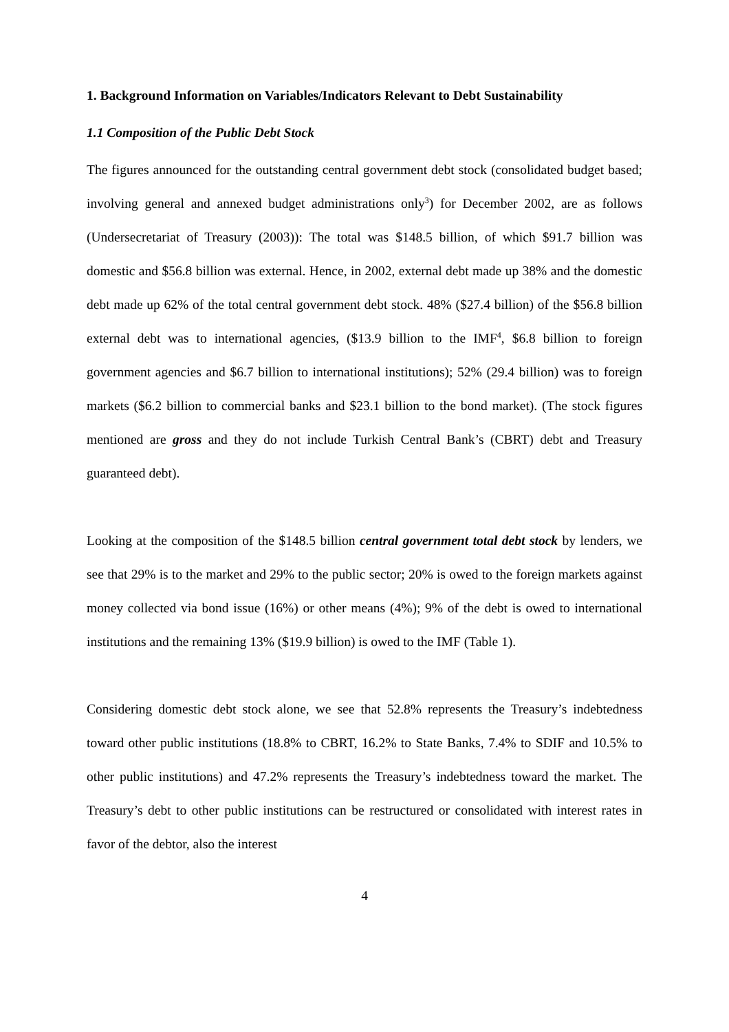1. Background Information on Variables/Indicators Relevant to Debt Sustainability
1.1 Composition of the Public Debt Stock
The figures announced for the outstanding central government debt stock (consolidated budget based; involving general and annexed budget administrations only<sup>3</sup>) for December 2002, are as follows (Undersecretariat of Treasury (2003)): The total was $148.5 billion, of which $91.7 billion was domestic and $56.8 billion was external. Hence, in 2002, external debt made up 38% and the domestic debt made up 62% of the total central government debt stock. 48% ($27.4 billion) of the $56.8 billion external debt was to international agencies, ($13.9 billion to the IMF<sup>4</sup>, $6.8 billion to foreign government agencies and $6.7 billion to international institutions); 52% (29.4 billion) was to foreign markets ($6.2 billion to commercial banks and $23.1 billion to the bond market). (The stock figures mentioned are gross and they do not include Turkish Central Bank’s (CBRT) debt and Treasury guaranteed debt).
Looking at the composition of the $148.5 billion central government total debt stock by lenders, we see that 29% is to the market and 29% to the public sector; 20% is owed to the foreign markets against money collected via bond issue (16%) or other means (4%); 9% of the debt is owed to international institutions and the remaining 13% ($19.9 billion) is owed to the IMF (Table 1).
Considering domestic debt stock alone, we see that 52.8% represents the Treasury’s indebtedness toward other public institutions (18.8% to CBRT, 16.2% to State Banks, 7.4% to SDIF and 10.5% to other public institutions) and 47.2% represents the Treasury’s indebtedness toward the market. The Treasury’s debt to other public institutions can be restructured or consolidated with interest rates in favor of the debtor, also the interest
4